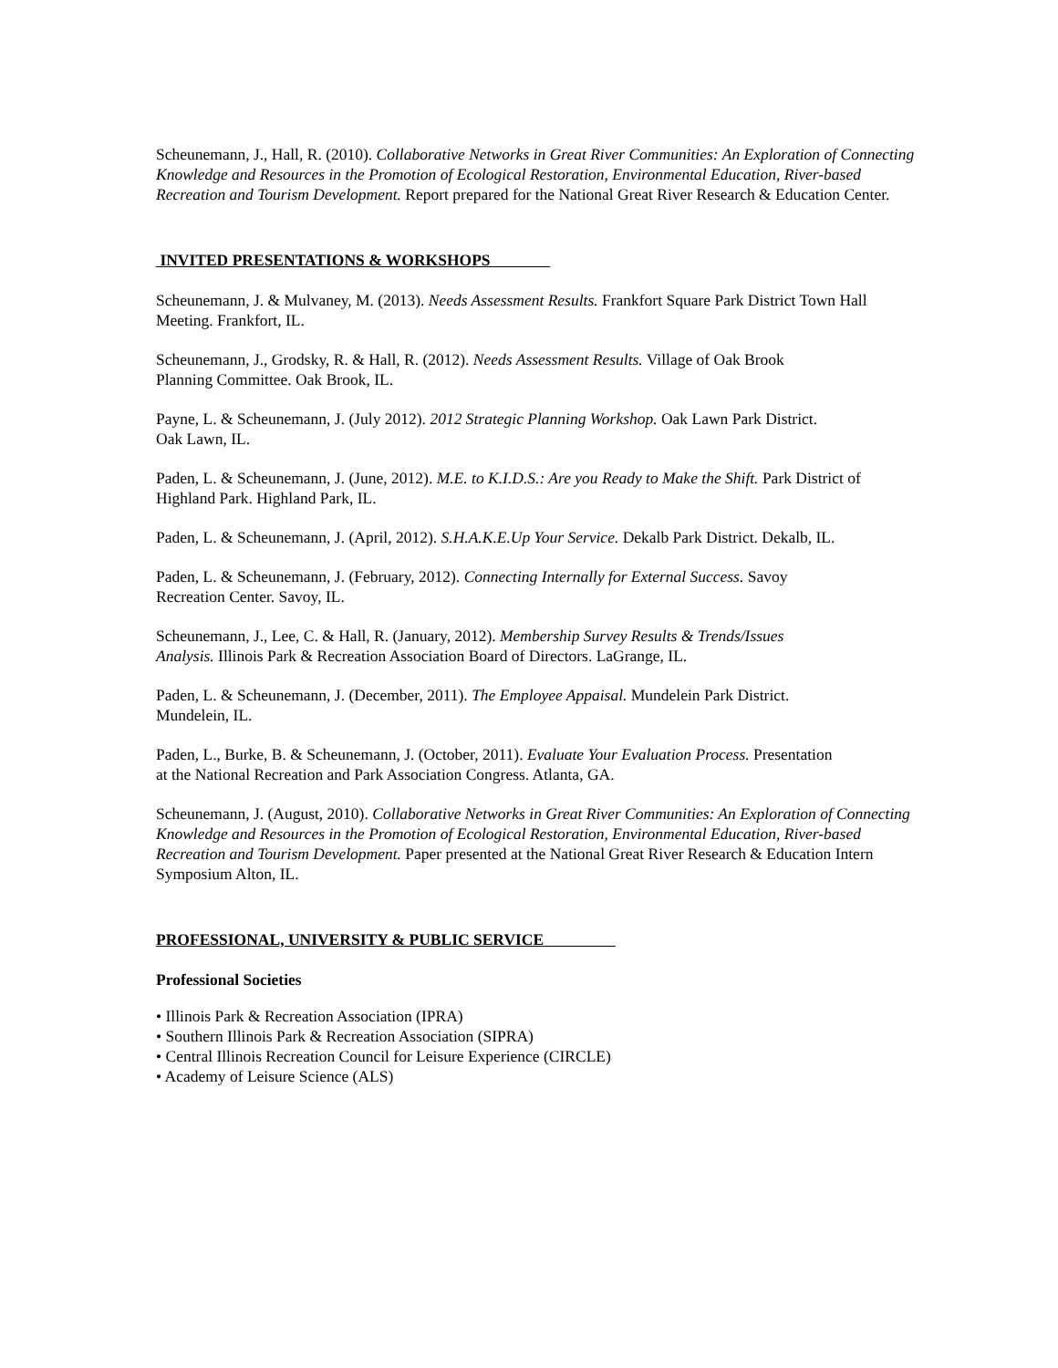Scheunemann, J., Hall, R. (2010). Collaborative Networks in Great River Communities: An Exploration of Connecting Knowledge and Resources in the Promotion of Ecological Restoration, Environmental Education, River-based Recreation and Tourism Development. Report prepared for the National Great River Research & Education Center.
INVITED PRESENTATIONS & WORKSHOPS
Scheunemann, J. & Mulvaney, M. (2013). Needs Assessment Results. Frankfort Square Park District Town Hall Meeting. Frankfort, IL.
Scheunemann, J., Grodsky, R. & Hall, R. (2012). Needs Assessment Results. Village of Oak Brook
Planning Committee. Oak Brook, IL.
Payne, L. & Scheunemann, J. (July 2012). 2012 Strategic Planning Workshop. Oak Lawn Park District.
Oak Lawn, IL.
Paden, L. & Scheunemann, J. (June, 2012). M.E. to K.I.D.S.: Are you Ready to Make the Shift. Park District of Highland Park. Highland Park, IL.
Paden, L. & Scheunemann, J. (April, 2012). S.H.A.K.E.Up Your Service. Dekalb Park District. Dekalb, IL.
Paden, L. & Scheunemann, J. (February, 2012). Connecting Internally for External Success. Savoy
Recreation Center. Savoy, IL.
Scheunemann, J., Lee, C. & Hall, R. (January, 2012). Membership Survey Results & Trends/Issues
Analysis. Illinois Park & Recreation Association Board of Directors. LaGrange, IL.
Paden, L. & Scheunemann, J. (December, 2011). The Employee Appaisal. Mundelein Park District.
Mundelein, IL.
Paden, L., Burke, B. & Scheunemann, J. (October, 2011). Evaluate Your Evaluation Process. Presentation
at the National Recreation and Park Association Congress. Atlanta, GA.
Scheunemann, J. (August, 2010). Collaborative Networks in Great River Communities: An Exploration of Connecting Knowledge and Resources in the Promotion of Ecological Restoration, Environmental Education, River-based Recreation and Tourism Development. Paper presented at the National Great River Research & Education Intern Symposium Alton, IL.
PROFESSIONAL, UNIVERSITY & PUBLIC SERVICE
Professional Societies
• Illinois Park & Recreation Association (IPRA)
• Southern Illinois Park & Recreation Association (SIPRA)
• Central Illinois Recreation Council for Leisure Experience (CIRCLE)
• Academy of Leisure Science (ALS)